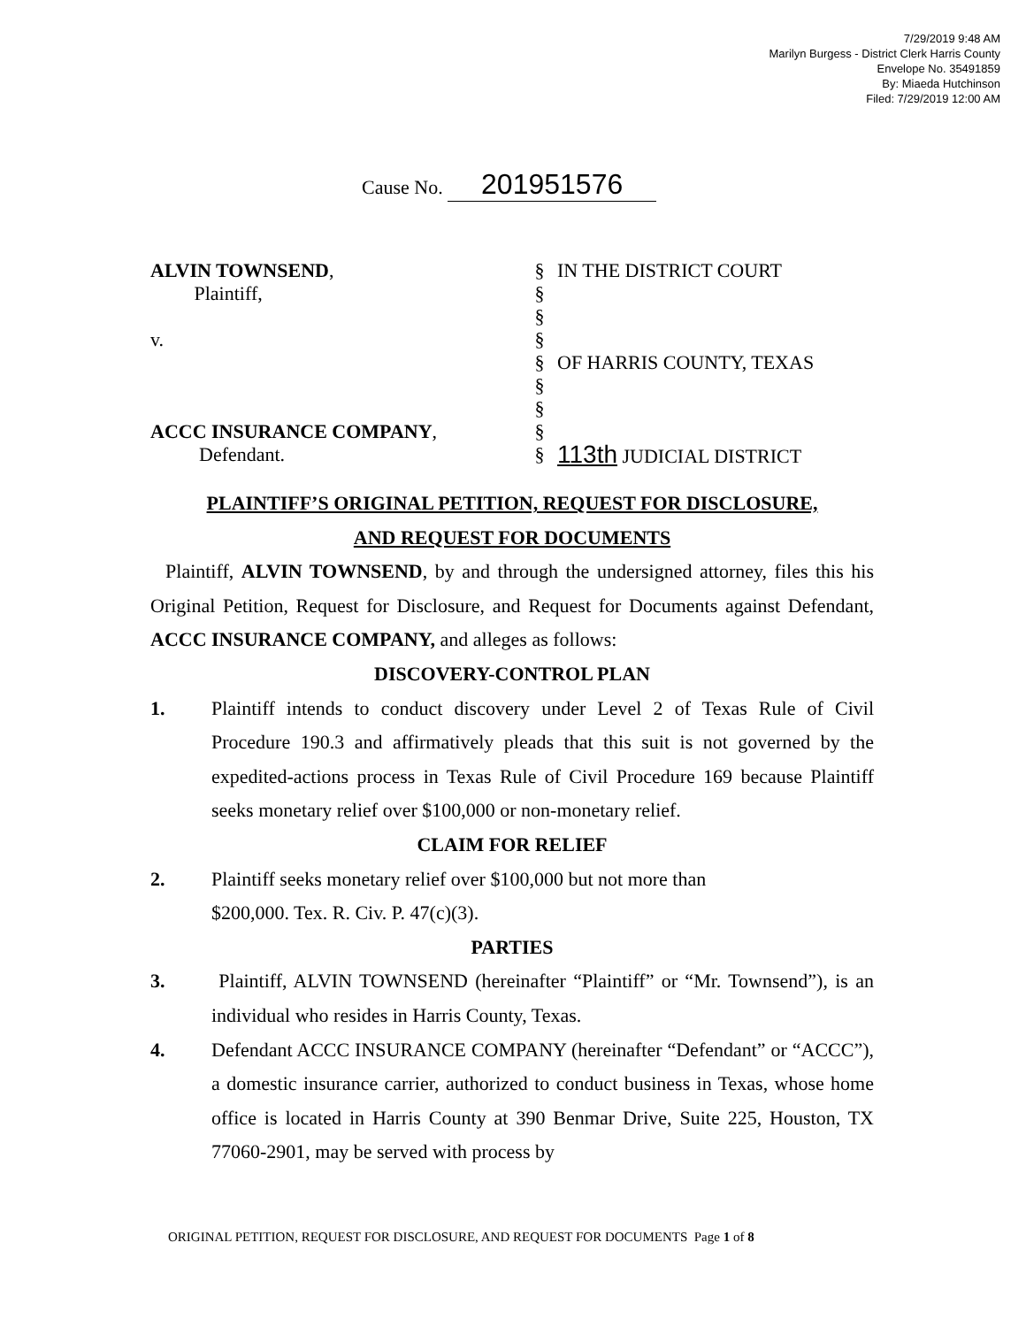7/29/2019 9:48 AM
Marilyn Burgess - District Clerk Harris County
Envelope No. 35491859
By: Miaeda Hutchinson
Filed: 7/29/2019 12:00 AM
Cause No. 201951576
ALVIN TOWNSEND,
Plaintiff,
v.
ACCC INSURANCE COMPANY,
Defendant.
§
§
§
§
§
§
§
§
§
IN THE DISTRICT COURT
OF HARRIS COUNTY, TEXAS
113th JUDICIAL DISTRICT
PLAINTIFF’S ORIGINAL PETITION, REQUEST FOR DISCLOSURE,
AND REQUEST FOR DOCUMENTS
Plaintiff, ALVIN TOWNSEND, by and through the undersigned attorney, files this his Original Petition, Request for Disclosure, and Request for Documents against Defendant, ACCC INSURANCE COMPANY, and alleges as follows:
DISCOVERY-CONTROL PLAN
1. Plaintiff intends to conduct discovery under Level 2 of Texas Rule of Civil Procedure 190.3 and affirmatively pleads that this suit is not governed by the expedited-actions process in Texas Rule of Civil Procedure 169 because Plaintiff seeks monetary relief over $100,000 or non-monetary relief.
CLAIM FOR RELIEF
2. Plaintiff seeks monetary relief over $100,000 but not more than
$200,000. Tex. R. Civ. P. 47(c)(3).
PARTIES
3. Plaintiff, ALVIN TOWNSEND (hereinafter “Plaintiff” or “Mr. Townsend”), is an individual who resides in Harris County, Texas.
4. Defendant ACCC INSURANCE COMPANY (hereinafter “Defendant” or “ACCC”), a domestic insurance carrier, authorized to conduct business in Texas, whose home office is located in Harris County at 390 Benmar Drive, Suite 225, Houston, TX 77060-2901, may be served with process by
ORIGINAL PETITION, REQUEST FOR DISCLOSURE, AND REQUEST FOR DOCUMENTS Page 1 of 8